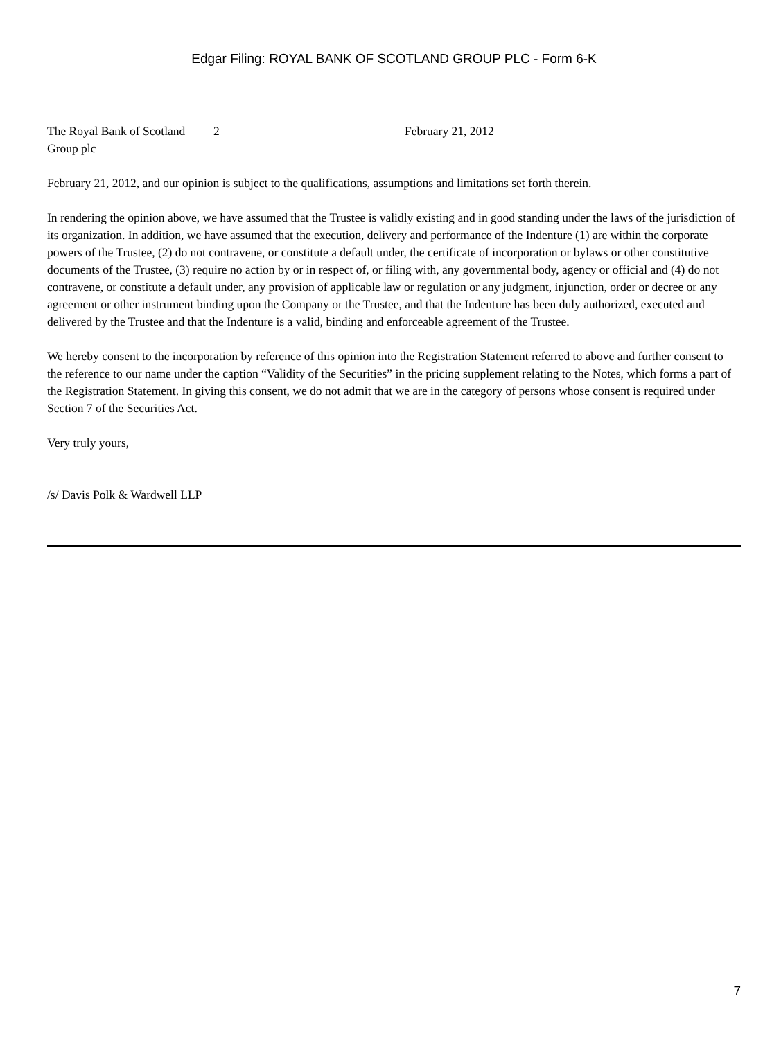Edgar Filing: ROYAL BANK OF SCOTLAND GROUP PLC - Form 6-K
The Royal Bank of Scotland Group plc
2 February 21, 2012
February 21, 2012, and our opinion is subject to the qualifications, assumptions and limitations set forth therein.
In rendering the opinion above, we have assumed that the Trustee is validly existing and in good standing under the laws of the jurisdiction of its organization. In addition, we have assumed that the execution, delivery and performance of the Indenture (1) are within the corporate powers of the Trustee, (2) do not contravene, or constitute a default under, the certificate of incorporation or bylaws or other constitutive documents of the Trustee, (3) require no action by or in respect of, or filing with, any governmental body, agency or official and (4) do not contravene, or constitute a default under, any provision of applicable law or regulation or any judgment, injunction, order or decree or any agreement or other instrument binding upon the Company or the Trustee, and that the Indenture has been duly authorized, executed and delivered by the Trustee and that the Indenture is a valid, binding and enforceable agreement of the Trustee.
We hereby consent to the incorporation by reference of this opinion into the Registration Statement referred to above and further consent to the reference to our name under the caption “Validity of the Securities” in the pricing supplement relating to the Notes, which forms a part of the Registration Statement. In giving this consent, we do not admit that we are in the category of persons whose consent is required under Section 7 of the Securities Act.
Very truly yours,
/s/ Davis Polk & Wardwell LLP
7